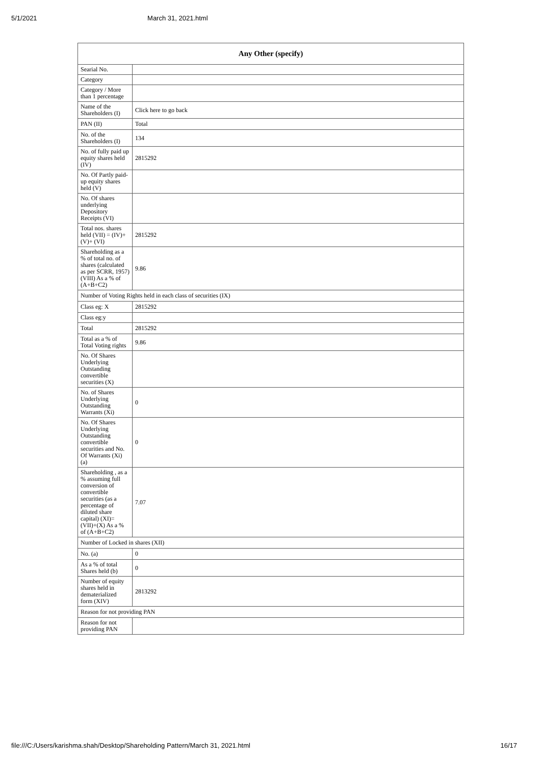5/1/2021 March 31, 2021.html
| Any Other (specify) | |
| --- | --- |
| Searial No. | |
| Category | |
| Category / More than 1 percentage | |
| Name of the Shareholders (I) | Click here to go back |
| PAN (II) | Total |
| No. of the Shareholders (I) | 134 |
| No. of fully paid up equity shares held (IV) | 2815292 |
| No. Of Partly paid-up equity shares held (V) | |
| No. Of shares underlying Depository Receipts (VI) | |
| Total nos. shares held (VII) = (IV)+(V)+ (VI) | 2815292 |
| Shareholding as a % of total no. of shares (calculated as per SCRR, 1957) (VIII) As a % of (A+B+C2) | 9.86 |
| Number of Voting Rights held in each class of securities (IX) | |
| Class eg: X | 2815292 |
| Class eg:y | |
| Total | 2815292 |
| Total as a % of Total Voting rights | 9.86 |
| No. Of Shares Underlying Outstanding convertible securities (X) | |
| No. of Shares Underlying Outstanding Warrants (Xi) | 0 |
| No. Of Shares Underlying Outstanding convertible securities and No. Of Warrants (Xi) (a) | 0 |
| Shareholding , as a % assuming full conversion of convertible securities (as a percentage of diluted share capital) (XI)= (VII)+(X) As a % of (A+B+C2) | 7.07 |
| Number of Locked in shares (XII) | |
| No. (a) | 0 |
| As a % of total Shares held (b) | 0 |
| Number of equity shares held in dematerialized form (XIV) | 2813292 |
| Reason for not providing PAN | |
| Reason for not providing PAN | |
file:///C:/Users/karishma.shah/Desktop/Shareholding Pattern/March 31, 2021.html 16/17